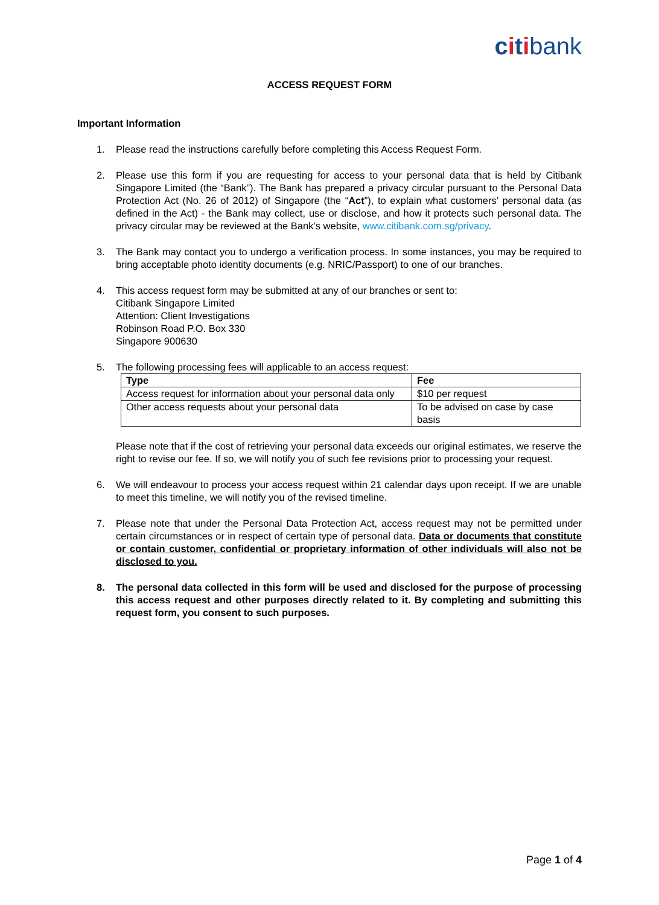citibank
ACCESS REQUEST FORM
Important Information
1. Please read the instructions carefully before completing this Access Request Form.
2. Please use this form if you are requesting for access to your personal data that is held by Citibank Singapore Limited (the “Bank”). The Bank has prepared a privacy circular pursuant to the Personal Data Protection Act (No. 26 of 2012) of Singapore (the “Act”), to explain what customers’ personal data (as defined in the Act) - the Bank may collect, use or disclose, and how it protects such personal data. The privacy circular may be reviewed at the Bank’s website, www.citibank.com.sg/privacy.
3. The Bank may contact you to undergo a verification process. In some instances, you may be required to bring acceptable photo identity documents (e.g. NRIC/Passport) to one of our branches.
4. This access request form may be submitted at any of our branches or sent to:
Citibank Singapore Limited
Attention: Client Investigations
Robinson Road P.O. Box 330
Singapore 900630
5. The following processing fees will applicable to an access request:
| Type | Fee |
| --- | --- |
| Access request for information about your personal data only | $10 per request |
| Other access requests about your personal data | To be advised on case by case basis |
Please note that if the cost of retrieving your personal data exceeds our original estimates, we reserve the right to revise our fee. If so, we will notify you of such fee revisions prior to processing your request.
6. We will endeavour to process your access request within 21 calendar days upon receipt. If we are unable to meet this timeline, we will notify you of the revised timeline.
7. Please note that under the Personal Data Protection Act, access request may not be permitted under certain circumstances or in respect of certain type of personal data. Data or documents that constitute or contain customer, confidential or proprietary information of other individuals will also not be disclosed to you.
8. The personal data collected in this form will be used and disclosed for the purpose of processing this access request and other purposes directly related to it. By completing and submitting this request form, you consent to such purposes.
Page 1 of 4